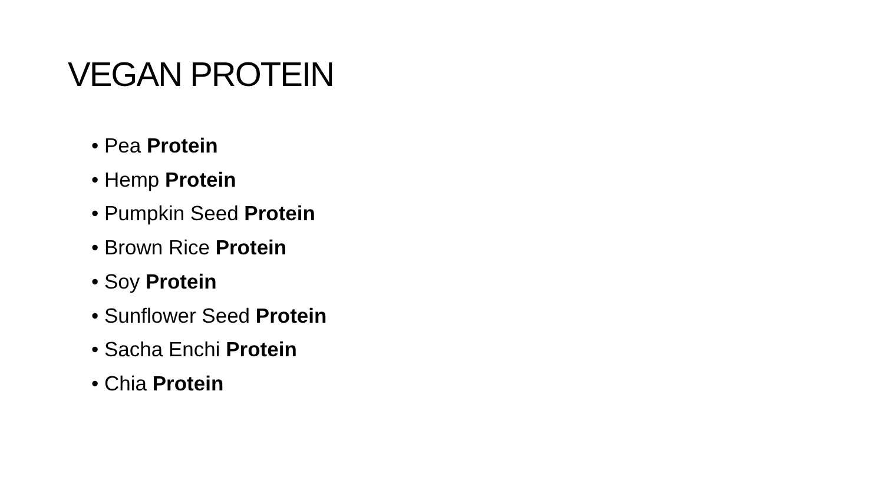VEGAN PROTEIN
• Pea Protein
• Hemp Protein
• Pumpkin Seed Protein
• Brown Rice Protein
• Soy Protein
• Sunflower Seed Protein
• Sacha Enchi Protein
• Chia Protein